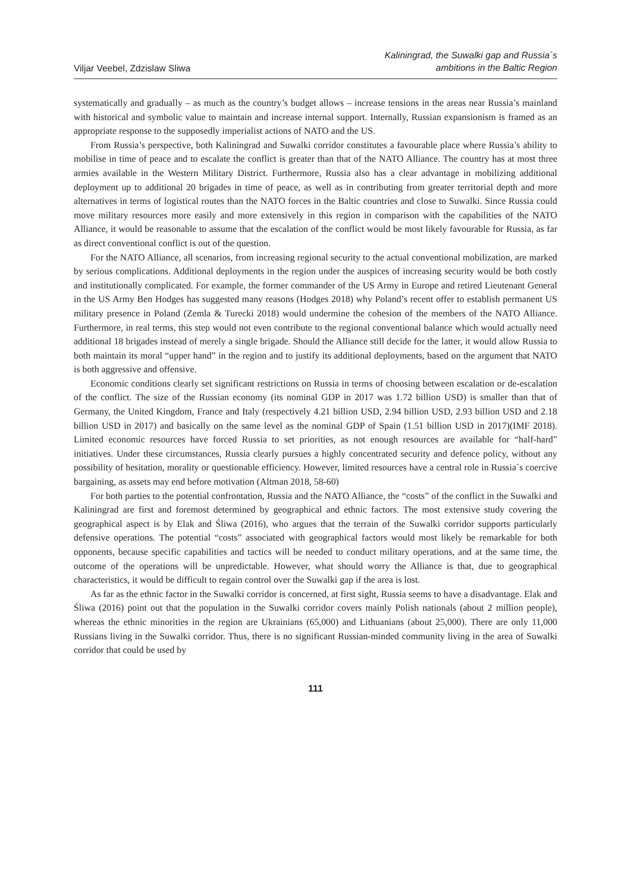Viljar Veebel, Zdzislaw Sliwa
Kaliningrad, the Suwalki gap and Russia´s
ambitions in the Baltic Region
systematically and gradually – as much as the country’s budget allows – increase tensions in the areas near Russia’s mainland with historical and symbolic value to maintain and increase internal support. Internally, Russian expansionism is framed as an appropriate response to the supposedly imperialist actions of NATO and the US.
From Russia’s perspective, both Kaliningrad and Suwalki corridor constitutes a favourable place where Russia’s ability to mobilise in time of peace and to escalate the conflict is greater than that of the NATO Alliance. The country has at most three armies available in the Western Military District. Furthermore, Russia also has a clear advantage in mobilizing additional deployment up to additional 20 brigades in time of peace, as well as in contributing from greater territorial depth and more alternatives in terms of logistical routes than the NATO forces in the Baltic countries and close to Suwalki. Since Russia could move military resources more easily and more extensively in this region in comparison with the capabilities of the NATO Alliance, it would be reasonable to assume that the escalation of the conflict would be most likely favourable for Russia, as far as direct conventional conflict is out of the question.
For the NATO Alliance, all scenarios, from increasing regional security to the actual conventional mobilization, are marked by serious complications. Additional deployments in the region under the auspices of increasing security would be both costly and institutionally complicated. For example, the former commander of the US Army in Europe and retired Lieutenant General in the US Army Ben Hodges has suggested many reasons (Hodges 2018) why Poland’s recent offer to establish permanent US military presence in Poland (Zemla & Turecki 2018) would undermine the cohesion of the members of the NATO Alliance. Furthermore, in real terms, this step would not even contribute to the regional conventional balance which would actually need additional 18 brigades instead of merely a single brigade. Should the Alliance still decide for the latter, it would allow Russia to both maintain its moral “upper hand” in the region and to justify its additional deployments, based on the argument that NATO is both aggressive and offensive.
Economic conditions clearly set significant restrictions on Russia in terms of choosing between escalation or de-escalation of the conflict. The size of the Russian economy (its nominal GDP in 2017 was 1.72 billion USD) is smaller than that of Germany, the United Kingdom, France and Italy (respectively 4.21 billion USD, 2.94 billion USD, 2.93 billion USD and 2.18 billion USD in 2017) and basically on the same level as the nominal GDP of Spain (1.51 billion USD in 2017)(IMF 2018). Limited economic resources have forced Russia to set priorities, as not enough resources are available for “half-hard” initiatives. Under these circumstances, Russia clearly pursues a highly concentrated security and defence policy, without any possibility of hesitation, morality or questionable efficiency. However, limited resources have a central role in Russia´s coercive bargaining, as assets may end before motivation (Altman 2018, 58-60)
For both parties to the potential confrontation, Russia and the NATO Alliance, the “costs” of the conflict in the Suwalki and Kaliningrad are first and foremost determined by geographical and ethnic factors. The most extensive study covering the geographical aspect is by Elak and Śliwa (2016), who argues that the terrain of the Suwalki corridor supports particularly defensive operations. The potential “costs” associated with geographical factors would most likely be remarkable for both opponents, because specific capabilities and tactics will be needed to conduct military operations, and at the same time, the outcome of the operations will be unpredictable. However, what should worry the Alliance is that, due to geographical characteristics, it would be difficult to regain control over the Suwalki gap if the area is lost.
As far as the ethnic factor in the Suwalki corridor is concerned, at first sight, Russia seems to have a disadvantage. Elak and Śliwa (2016) point out that the population in the Suwalki corridor covers mainly Polish nationals (about 2 million people), whereas the ethnic minorities in the region are Ukrainians (65,000) and Lithuanians (about 25,000). There are only 11,000 Russians living in the Suwalki corridor. Thus, there is no significant Russian-minded community living in the area of Suwalki corridor that could be used by
111